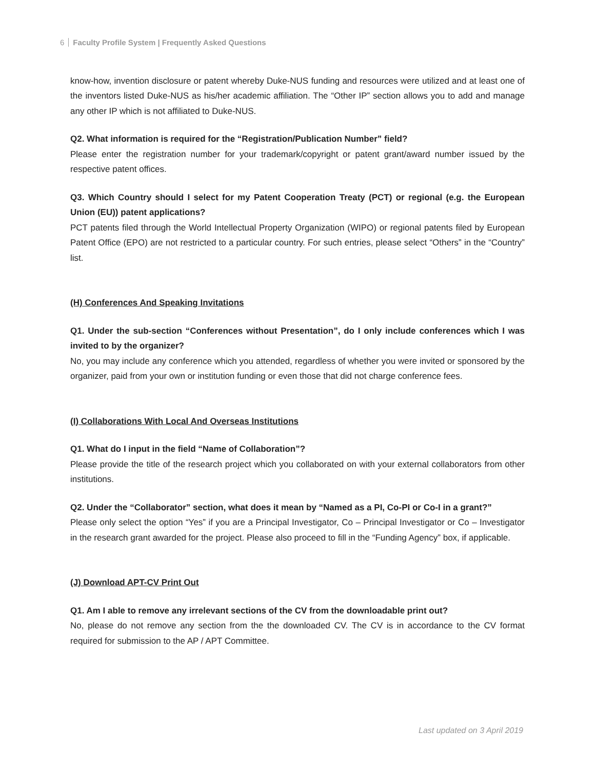6 Faculty Profile System | Frequently Asked Questions
know-how, invention disclosure or patent whereby Duke-NUS funding and resources were utilized and at least one of the inventors listed Duke-NUS as his/her academic affiliation. The “Other IP” section allows you to add and manage any other IP which is not affiliated to Duke-NUS.
Q2. What information is required for the “Registration/Publication Number” field?
Please enter the registration number for your trademark/copyright or patent grant/award number issued by the respective patent offices.
Q3. Which Country should I select for my Patent Cooperation Treaty (PCT) or regional (e.g. the European Union (EU)) patent applications?
PCT patents filed through the World Intellectual Property Organization (WIPO) or regional patents filed by European Patent Office (EPO) are not restricted to a particular country. For such entries, please select “Others” in the “Country” list.
(H) Conferences And Speaking Invitations
Q1. Under the sub-section “Conferences without Presentation”, do I only include conferences which I was invited to by the organizer?
No, you may include any conference which you attended, regardless of whether you were invited or sponsored by the organizer, paid from your own or institution funding or even those that did not charge conference fees.
(I) Collaborations With Local And Overseas Institutions
Q1. What do I input in the field “Name of Collaboration”?
Please provide the title of the research project which you collaborated on with your external collaborators from other institutions.
Q2. Under the “Collaborator” section, what does it mean by “Named as a PI, Co-PI or Co-I in a grant?”
Please only select the option “Yes” if you are a Principal Investigator, Co – Principal Investigator or Co – Investigator in the research grant awarded for the project. Please also proceed to fill in the “Funding Agency” box, if applicable.
(J) Download APT-CV Print Out
Q1. Am I able to remove any irrelevant sections of the CV from the downloadable print out?
No, please do not remove any section from the the downloaded CV. The CV is in accordance to the CV format required for submission to the AP / APT Committee.
Last updated on 3 April 2019